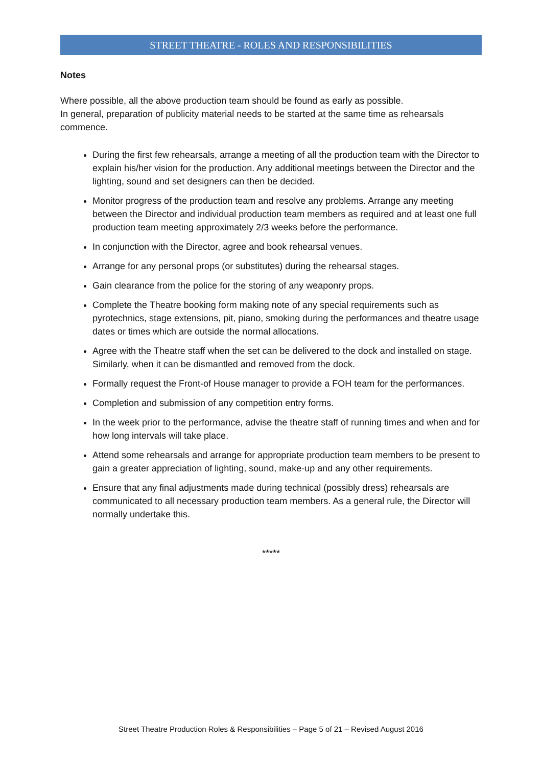STREET THEATRE - ROLES AND RESPONSIBILITIES
Notes
Where possible, all the above production team should be found as early as possible.
In general, preparation of publicity material needs to be started at the same time as rehearsals commence.
During the first few rehearsals, arrange a meeting of all the production team with the Director to explain his/her vision for the production. Any additional meetings between the Director and the lighting, sound and set designers can then be decided.
Monitor progress of the production team and resolve any problems. Arrange any meeting between the Director and individual production team members as required and at least one full production team meeting approximately 2/3 weeks before the performance.
In conjunction with the Director, agree and book rehearsal venues.
Arrange for any personal props (or substitutes) during the rehearsal stages.
Gain clearance from the police for the storing of any weaponry props.
Complete the Theatre booking form making note of any special requirements such as pyrotechnics, stage extensions, pit, piano, smoking during the performances and theatre usage dates or times which are outside the normal allocations.
Agree with the Theatre staff when the set can be delivered to the dock and installed on stage. Similarly, when it can be dismantled and removed from the dock.
Formally request the Front-of House manager to provide a FOH team for the performances.
Completion and submission of any competition entry forms.
In the week prior to the performance, advise the theatre staff of running times and when and for how long intervals will take place.
Attend some rehearsals and arrange for appropriate production team members to be present to gain a greater appreciation of lighting, sound, make-up and any other requirements.
Ensure that any final adjustments made during technical (possibly dress) rehearsals are communicated to all necessary production team members. As a general rule, the Director will normally undertake this.
*****
Street Theatre Production Roles & Responsibilities – Page 5 of 21 – Revised August 2016